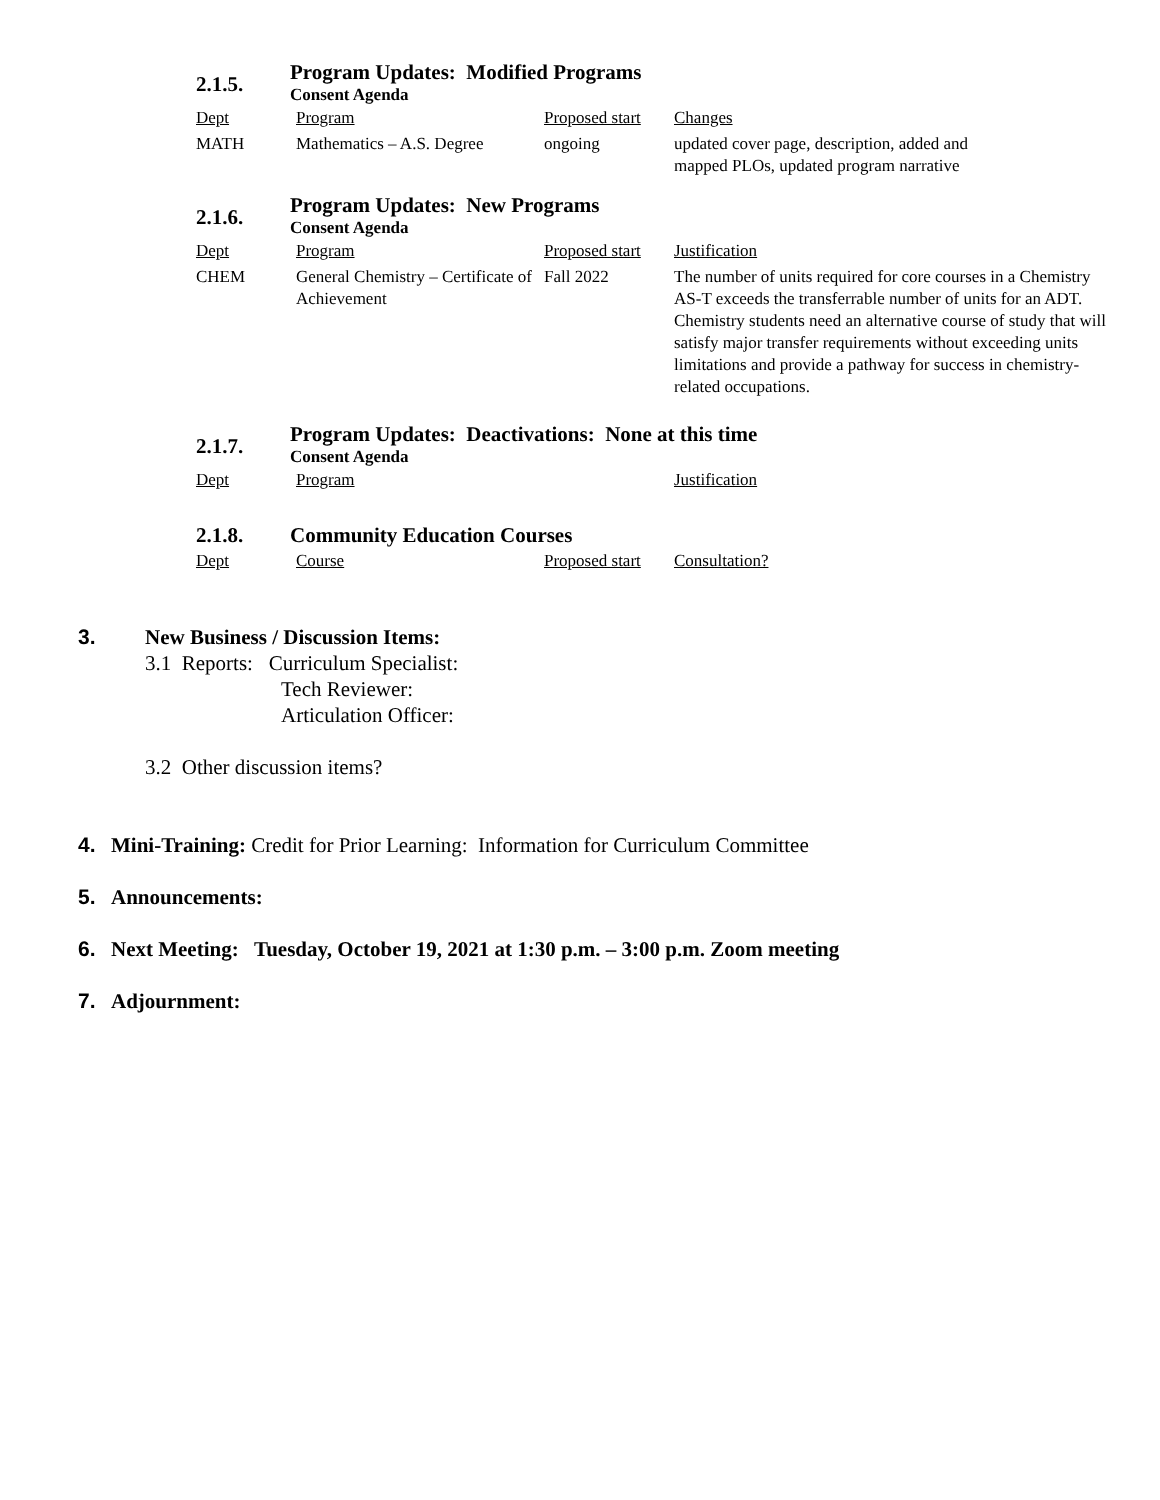2.1.5.
Program Updates: Modified Programs
Consent Agenda
| Dept | Program | Proposed start | Changes |
| MATH | Mathematics – A.S. Degree | ongoing | updated cover page, description, added and mapped PLOs, updated program narrative |
2.1.6.
Program Updates: New Programs
Consent Agenda
| Dept | Program | Proposed start | Justification |
| CHEM | General Chemistry – Certificate of Achievement | Fall 2022 | The number of units required for core courses in a Chemistry AS-T exceeds the transferrable number of units for an ADT. Chemistry students need an alternative course of study that will satisfy major transfer requirements without exceeding units limitations and provide a pathway for success in chemistry-related occupations. |
2.1.7.
Program Updates: Deactivations: None at this time
Consent Agenda
| Dept | Program | Justification |
2.1.8. Community Education Courses
| Dept | Course | Proposed start | Consultation? |
3. New Business / Discussion Items:
3.1 Reports: Curriculum Specialist:
Tech Reviewer:
Articulation Officer:
3.2 Other discussion items?
4. Mini-Training: Credit for Prior Learning: Information for Curriculum Committee
5. Announcements:
6. Next Meeting: Tuesday, October 19, 2021 at 1:30 p.m. – 3:00 p.m. Zoom meeting
7. Adjournment: